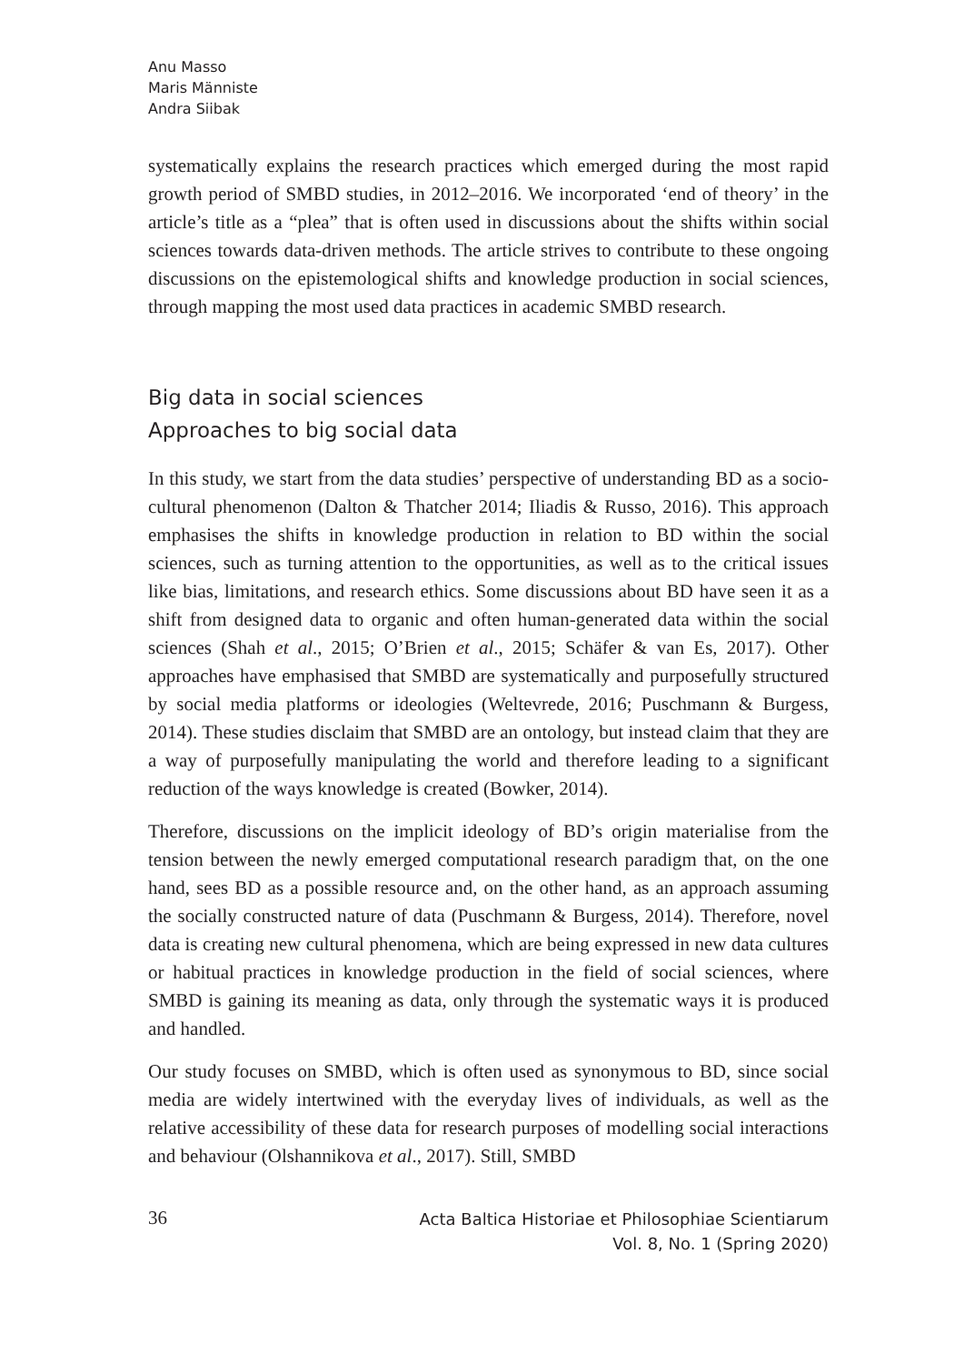Anu Masso
Maris Männiste
Andra Siibak
systematically explains the research practices which emerged during the most rapid growth period of SMBD studies, in 2012–2016. We incorporated ‘end of theory’ in the article’s title as a “plea” that is often used in discussions about the shifts within social sciences towards data-driven methods. The article strives to contribute to these ongoing discussions on the epistemological shifts and knowledge production in social sciences, through mapping the most used data practices in academic SMBD research.
Big data in social sciences
Approaches to big social data
In this study, we start from the data studies’ perspective of understanding BD as a socio-cultural phenomenon (Dalton & Thatcher 2014; Iliadis & Russo, 2016). This approach emphasises the shifts in knowledge production in relation to BD within the social sciences, such as turning attention to the opportunities, as well as to the critical issues like bias, limitations, and research ethics. Some discussions about BD have seen it as a shift from designed data to organic and often human-generated data within the social sciences (Shah et al., 2015; O’Brien et al., 2015; Schäfer & van Es, 2017). Other approaches have emphasised that SMBD are systematically and purposefully structured by social media platforms or ideologies (Weltevrede, 2016; Puschmann & Burgess, 2014). These studies disclaim that SMBD are an ontology, but instead claim that they are a way of purposefully manipulating the world and therefore leading to a significant reduction of the ways knowledge is created (Bowker, 2014).
Therefore, discussions on the implicit ideology of BD’s origin materialise from the tension between the newly emerged computational research paradigm that, on the one hand, sees BD as a possible resource and, on the other hand, as an approach assuming the socially constructed nature of data (Puschmann & Burgess, 2014). Therefore, novel data is creating new cultural phenomena, which are being expressed in new data cultures or habitual practices in knowledge production in the field of social sciences, where SMBD is gaining its meaning as data, only through the systematic ways it is produced and handled.
Our study focuses on SMBD, which is often used as synonymous to BD, since social media are widely intertwined with the everyday lives of individuals, as well as the relative accessibility of these data for research purposes of modelling social interactions and behaviour (Olshannikova et al., 2017). Still, SMBD
36
Acta Baltica Historiae et Philosophiae Scientiarum
Vol. 8, No. 1 (Spring 2020)